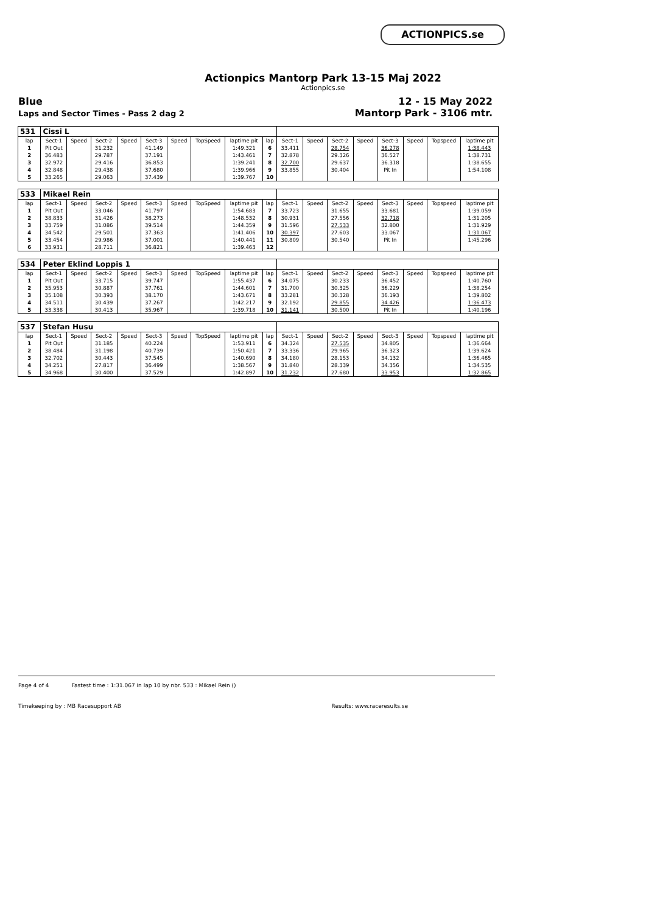ACTIONPICS.se
Actionpics Mantorp Park 13-15 Maj 2022
Actionpics.se
Blue
Laps and Sector Times - Pass 2 dag 2
12 - 15 May 2022
Mantorp Park - 3106 mtr.
| 531 | Cissi L | | | | | | | | | | | | | | | | |
| lap | Sect-1 | Speed | Sect-2 | Speed | Sect-3 | Speed | TopSpeed | laptime pit | lap | Sect-1 | Speed | Sect-2 | Speed | Sect-3 | Speed | Topspeed | laptime pit |
| 1 | Pit Out | | 31.232 | | 41.149 | | | 1:49.321 | 6 | 33.411 | | 28.754 | | 36.278 | | | 1:38.443 |
| 2 | 36.483 | | 29.787 | | 37.191 | | | 1:43.461 | 7 | 32.878 | | 29.326 | | 36.527 | | | 1:38.731 |
| 3 | 32.972 | | 29.416 | | 36.853 | | | 1:39.241 | 8 | 32.700 | | 29.637 | | 36.318 | | | 1:38.655 |
| 4 | 32.848 | | 29.438 | | 37.680 | | | 1:39.966 | 9 | 33.855 | | 30.404 | | Pit In | | | 1:54.108 |
| 5 | 33.265 | | 29.063 | | 37.439 | | | 1:39.767 | 10 | | | | | | | | |
| 533 | Mikael Rein | | | | | | | | | | | | | | | | |
| lap | Sect-1 | Speed | Sect-2 | Speed | Sect-3 | Speed | TopSpeed | laptime pit | lap | Sect-1 | Speed | Sect-2 | Speed | Sect-3 | Speed | Topspeed | laptime pit |
| 1 | Pit Out | | 33.046 | | 41.797 | | | 1:54.683 | 7 | 33.723 | | 31.655 | | 33.681 | | | 1:39.059 |
| 2 | 38.833 | | 31.426 | | 38.273 | | | 1:48.532 | 8 | 30.931 | | 27.556 | | 32.718 | | | 1:31.205 |
| 3 | 33.759 | | 31.086 | | 39.514 | | | 1:44.359 | 9 | 31.596 | | 27.533 | | 32.800 | | | 1:31.929 |
| 4 | 34.542 | | 29.501 | | 37.363 | | | 1:41.406 | 10 | 30.397 | | 27.603 | | 33.067 | | | 1:31.067 |
| 5 | 33.454 | | 29.986 | | 37.001 | | | 1:40.441 | 11 | 30.809 | | 30.540 | | Pit In | | | 1:45.296 |
| 6 | 33.931 | | 28.711 | | 36.821 | | | 1:39.463 | 12 | | | | | | | | |
| 534 | Peter Eklind Loppis 1 | | | | | | | | | | | | | | | | |
| lap | Sect-1 | Speed | Sect-2 | Speed | Sect-3 | Speed | TopSpeed | laptime pit | lap | Sect-1 | Speed | Sect-2 | Speed | Sect-3 | Speed | Topspeed | laptime pit |
| 1 | Pit Out | | 33.715 | | 39.747 | | | 1:55.437 | 6 | 34.075 | | 30.233 | | 36.452 | | | 1:40.760 |
| 2 | 35.953 | | 30.887 | | 37.761 | | | 1:44.601 | 7 | 31.700 | | 30.325 | | 36.229 | | | 1:38.254 |
| 3 | 35.108 | | 30.393 | | 38.170 | | | 1:43.671 | 8 | 33.281 | | 30.328 | | 36.193 | | | 1:39.802 |
| 4 | 34.511 | | 30.439 | | 37.267 | | | 1:42.217 | 9 | 32.192 | | 29.855 | | 34.426 | | | 1:36.473 |
| 5 | 33.338 | | 30.413 | | 35.967 | | | 1:39.718 | 10 | 31.141 | | 30.500 | | Pit In | | | 1:40.196 |
| 537 | Stefan Husu | | | | | | | | | | | | | | | | |
| lap | Sect-1 | Speed | Sect-2 | Speed | Sect-3 | Speed | TopSpeed | laptime pit | lap | Sect-1 | Speed | Sect-2 | Speed | Sect-3 | Speed | Topspeed | laptime pit |
| 1 | Pit Out | | 31.185 | | 40.224 | | | 1:53.911 | 6 | 34.324 | | 27.535 | | 34.805 | | | 1:36.664 |
| 2 | 38.484 | | 31.198 | | 40.739 | | | 1:50.421 | 7 | 33.336 | | 29.965 | | 36.323 | | | 1:39.624 |
| 3 | 32.702 | | 30.443 | | 37.545 | | | 1:40.690 | 8 | 34.180 | | 28.153 | | 34.132 | | | 1:36.465 |
| 4 | 34.251 | | 27.817 | | 36.499 | | | 1:38.567 | 9 | 31.840 | | 28.339 | | 34.356 | | | 1:34.535 |
| 5 | 34.968 | | 30.400 | | 37.529 | | | 1:42.897 | 10 | 31.232 | | 27.680 | | 33.953 | | | 1:32.865 |
Page 4 of 4 Fastest time : 1:31.067 in lap 10 by nbr. 533 : Mikael Rein ()
Timekeeping by : MB Racesupport AB Results: www.raceresults.se